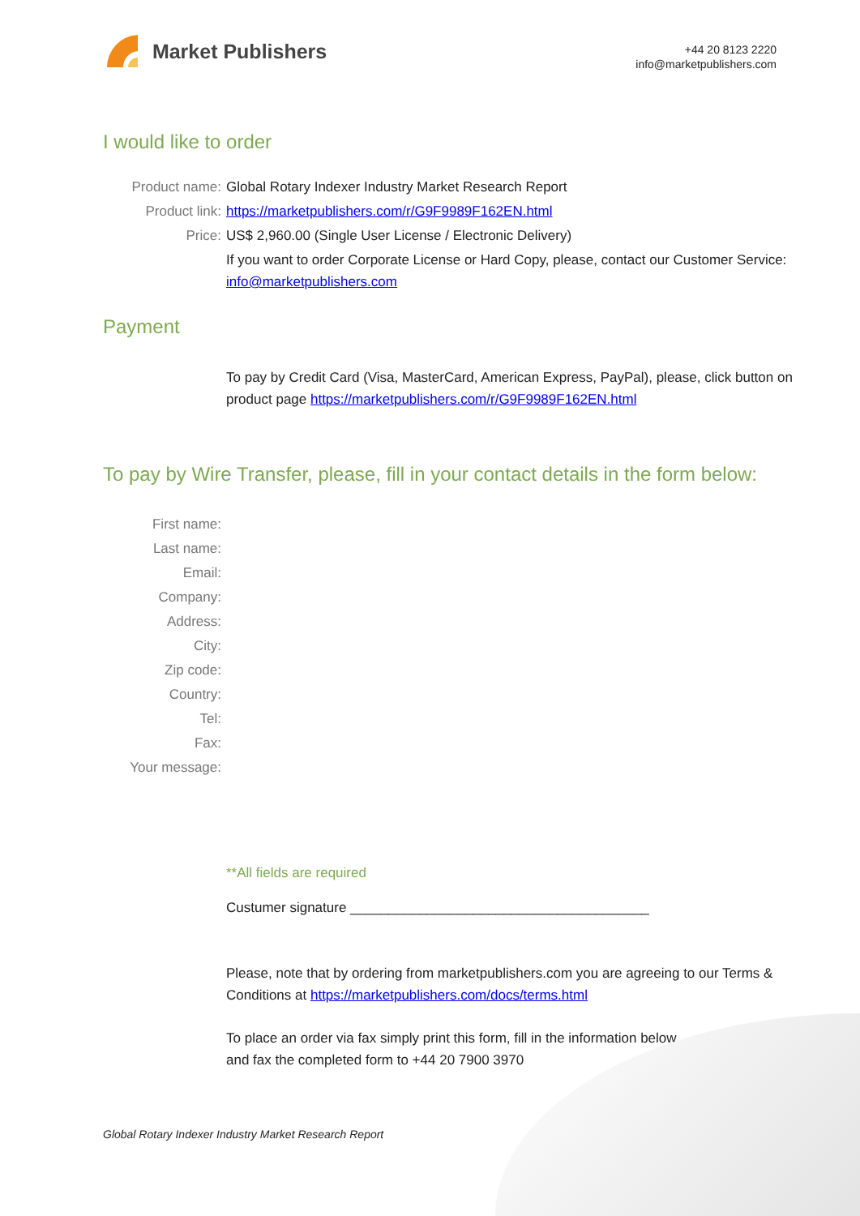Market Publishers
+44 20 8123 2220
info@marketpublishers.com
I would like to order
Product name: Global Rotary Indexer Industry Market Research Report
Product link: https://marketpublishers.com/r/G9F9989F162EN.html
Price: US$ 2,960.00 (Single User License / Electronic Delivery)
If you want to order Corporate License or Hard Copy, please, contact our Customer Service:
info@marketpublishers.com
Payment
To pay by Credit Card (Visa, MasterCard, American Express, PayPal), please, click button on product page https://marketpublishers.com/r/G9F9989F162EN.html
To pay by Wire Transfer, please, fill in your contact details in the form below:
First name:
Last name:
Email:
Company:
Address:
City:
Zip code:
Country:
Tel:
Fax:
Your message:
**All fields are required
Custumer signature _______________________________________
Please, note that by ordering from marketpublishers.com you are agreeing to our Terms & Conditions at https://marketpublishers.com/docs/terms.html
To place an order via fax simply print this form, fill in the information below
and fax the completed form to +44 20 7900 3970
Global Rotary Indexer Industry Market Research Report